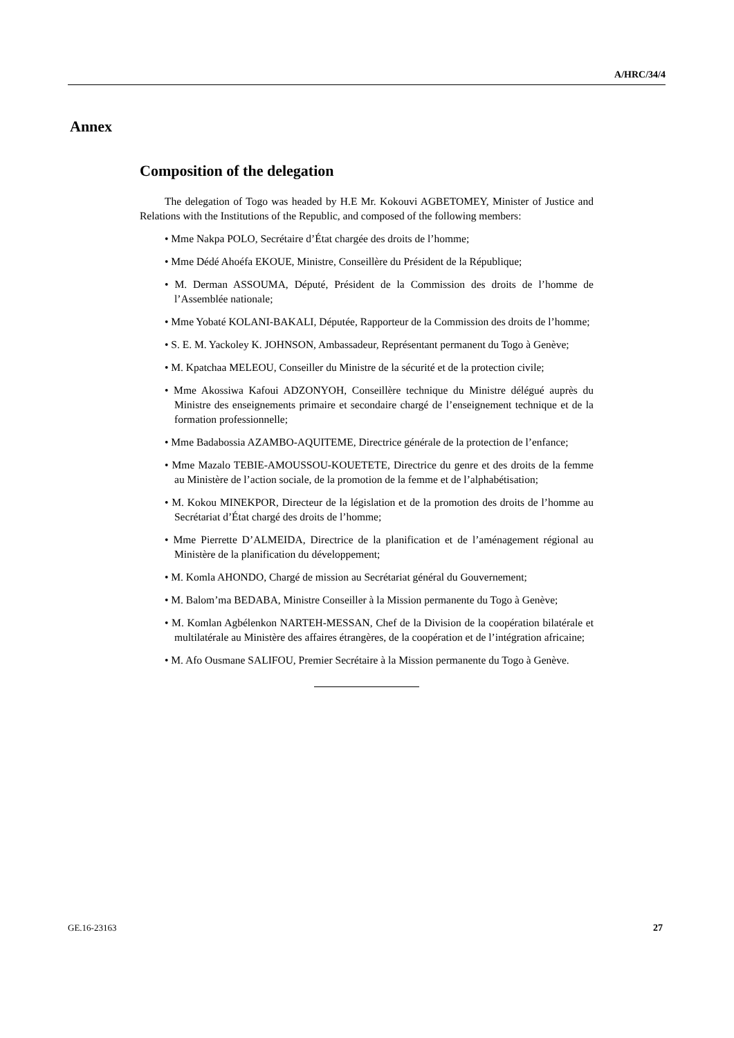A/HRC/34/4
Annex
Composition of the delegation
The delegation of Togo was headed by H.E Mr. Kokouvi AGBETOMEY, Minister of Justice and Relations with the Institutions of the Republic, and composed of the following members:
• Mme Nakpa POLO, Secrétaire d’État chargée des droits de l’homme;
• Mme Dédé Ahoéfa EKOUE, Ministre, Conseillère du Président de la République;
• M. Derman ASSOUMA, Député, Président de la Commission des droits de l’homme de l’Assemblée nationale;
• Mme Yobaté KOLANI-BAKALI, Députée, Rapporteur de la Commission des droits de l’homme;
• S. E. M. Yackoley K. JOHNSON, Ambassadeur, Représentant permanent du Togo à Genève;
• M. Kpatchaa MELEOU, Conseiller du Ministre de la sécurité et de la protection civile;
• Mme Akossiwa Kafoui ADZONYOH, Conseillère technique du Ministre délégué auprès du Ministre des enseignements primaire et secondaire chargé de l’enseignement technique et de la formation professionnelle;
• Mme Badabossia AZAMBO-AQUITEME, Directrice générale de la protection de l’enfance;
• Mme Mazalo TEBIE-AMOUSSOU-KOUETETE, Directrice du genre et des droits de la femme au Ministère de l’action sociale, de la promotion de la femme et de l’alphabétisation;
• M. Kokou MINEKPOR, Directeur de la législation et de la promotion des droits de l’homme au Secrétariat d’État chargé des droits de l’homme;
• Mme Pierrette D’ALMEIDA, Directrice de la planification et de l’aménagement régional au Ministère de la planification du développement;
• M. Komla AHONDO, Chargé de mission au Secrétariat général du Gouvernement;
• M. Balom’ma BEDABA, Ministre Conseiller à la Mission permanente du Togo à Genève;
• M. Komlan Agbélenkon NARTEH-MESSAN, Chef de la Division de la coopération bilatérale et multilatérale au Ministère des affaires étrangères, de la coopération et de l’intégration africaine;
• M. Afo Ousmane SALIFOU, Premier Secrétaire à la Mission permanente du Togo à Genève.
GE.16-23163 27